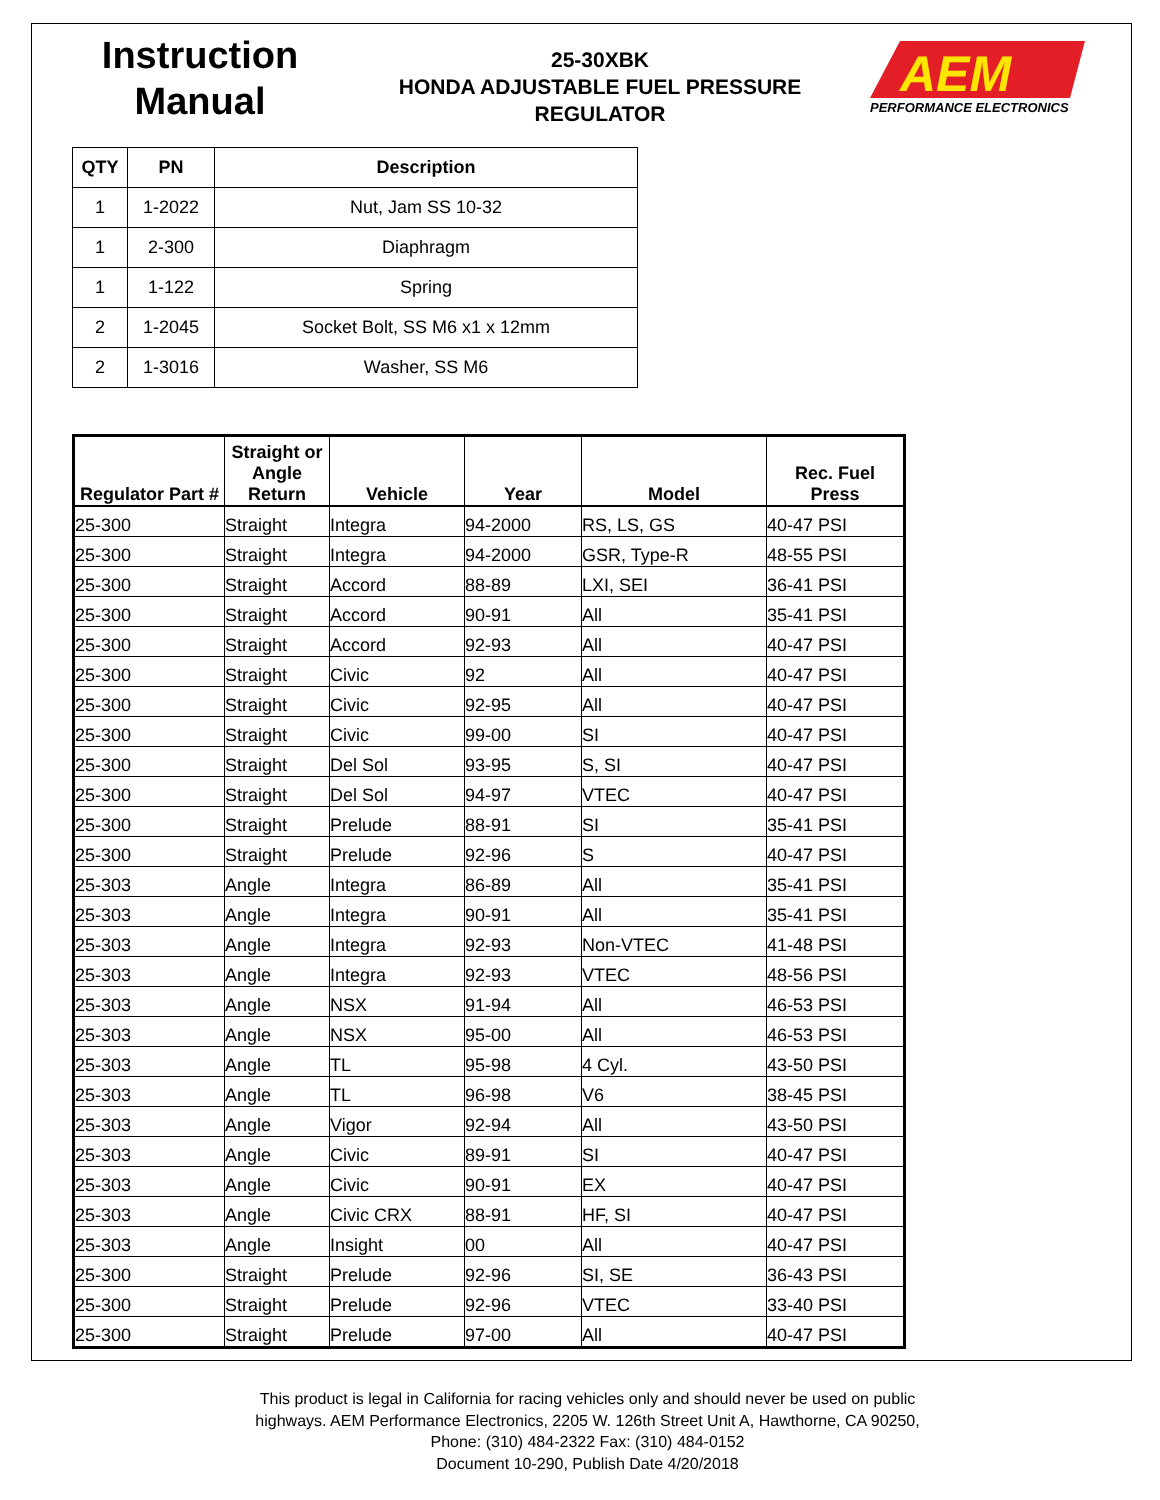Instruction
Manual
25-30XBK
HONDA ADJUSTABLE FUEL PRESSURE
REGULATOR
AEM
PERFORMANCE ELECTRONICS
| QTY | PN | Description |
| --- | --- | --- |
| 1 | 1-2022 | Nut, Jam SS 10-32 |
| 1 | 2-300 | Diaphragm |
| 1 | 1-122 | Spring |
| 2 | 1-2045 | Socket Bolt, SS M6 x1 x 12mm |
| 2 | 1-3016 | Washer, SS M6 |
| Regulator Part # | Straight or Angle Return | Vehicle | Year | Model | Rec. Fuel Press |
| --- | --- | --- | --- | --- | --- |
| 25-300 | Straight | Integra | 94-2000 | RS, LS, GS | 40-47 PSI |
| 25-300 | Straight | Integra | 94-2000 | GSR, Type-R | 48-55 PSI |
| 25-300 | Straight | Accord | 88-89 | LXI, SEI | 36-41 PSI |
| 25-300 | Straight | Accord | 90-91 | All | 35-41 PSI |
| 25-300 | Straight | Accord | 92-93 | All | 40-47 PSI |
| 25-300 | Straight | Civic | 92 | All | 40-47 PSI |
| 25-300 | Straight | Civic | 92-95 | All | 40-47 PSI |
| 25-300 | Straight | Civic | 99-00 | SI | 40-47 PSI |
| 25-300 | Straight | Del Sol | 93-95 | S, SI | 40-47 PSI |
| 25-300 | Straight | Del Sol | 94-97 | VTEC | 40-47 PSI |
| 25-300 | Straight | Prelude | 88-91 | SI | 35-41 PSI |
| 25-300 | Straight | Prelude | 92-96 | S | 40-47 PSI |
| 25-303 | Angle | Integra | 86-89 | All | 35-41 PSI |
| 25-303 | Angle | Integra | 90-91 | All | 35-41 PSI |
| 25-303 | Angle | Integra | 92-93 | Non-VTEC | 41-48 PSI |
| 25-303 | Angle | Integra | 92-93 | VTEC | 48-56 PSI |
| 25-303 | Angle | NSX | 91-94 | All | 46-53 PSI |
| 25-303 | Angle | NSX | 95-00 | All | 46-53 PSI |
| 25-303 | Angle | TL | 95-98 | 4 Cyl. | 43-50 PSI |
| 25-303 | Angle | TL | 96-98 | V6 | 38-45 PSI |
| 25-303 | Angle | Vigor | 92-94 | All | 43-50 PSI |
| 25-303 | Angle | Civic | 89-91 | SI | 40-47 PSI |
| 25-303 | Angle | Civic | 90-91 | EX | 40-47 PSI |
| 25-303 | Angle | Civic CRX | 88-91 | HF, SI | 40-47 PSI |
| 25-303 | Angle | Insight | 00 | All | 40-47 PSI |
| 25-300 | Straight | Prelude | 92-96 | SI, SE | 36-43 PSI |
| 25-300 | Straight | Prelude | 92-96 | VTEC | 33-40 PSI |
| 25-300 | Straight | Prelude | 97-00 | All | 40-47 PSI |
This product is legal in California for racing vehicles only and should never be used on public
highways. AEM Performance Electronics, 2205 W. 126th Street Unit A, Hawthorne, CA 90250,
Phone: (310) 484-2322 Fax: (310) 484-0152
Document 10-290, Publish Date 4/20/2018